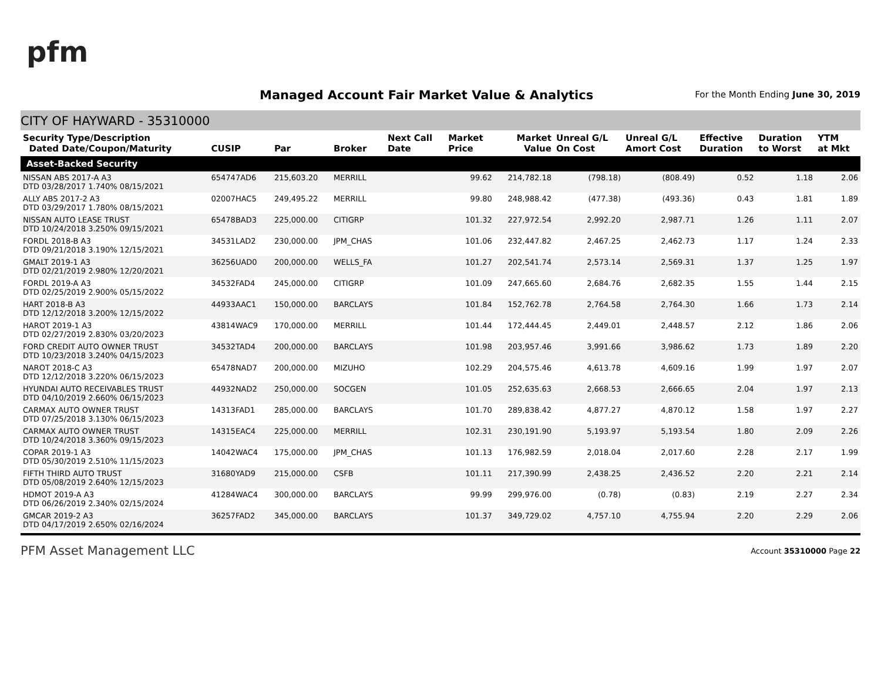pfm
Managed Account Fair Market Value & Analytics
For the Month Ending June 30, 2019
CITY OF HAYWARD - 35310000
| Security Type/Description Dated Date/Coupon/Maturity | CUSIP | Par | Broker | Next Call Date | Market Price | Market Value | Unreal G/L On Cost | Unreal G/L Amort Cost | Effective Duration | Duration to Worst | YTM at Mkt |
| --- | --- | --- | --- | --- | --- | --- | --- | --- | --- | --- | --- |
| Asset-Backed Security | | | | | | | | | | | |
| NISSAN ABS 2017-A A3 DTD 03/28/2017 1.740% 08/15/2021 | 654747AD6 | 215,603.20 | MERRILL | | 99.62 | 214,782.18 | (798.18) | (808.49) | 0.52 | 1.18 | 2.06 |
| ALLY ABS 2017-2 A3 DTD 03/29/2017 1.780% 08/15/2021 | 02007HAC5 | 249,495.22 | MERRILL | | 99.80 | 248,988.42 | (477.38) | (493.36) | 0.43 | 1.81 | 1.89 |
| NISSAN AUTO LEASE TRUST DTD 10/24/2018 3.250% 09/15/2021 | 65478BAD3 | 225,000.00 | CITIGRP | | 101.32 | 227,972.54 | 2,992.20 | 2,987.71 | 1.26 | 1.11 | 2.07 |
| FORDL 2018-B A3 DTD 09/21/2018 3.190% 12/15/2021 | 34531LAD2 | 230,000.00 | JPM_CHAS | | 101.06 | 232,447.82 | 2,467.25 | 2,462.73 | 1.17 | 1.24 | 2.33 |
| GMALT 2019-1 A3 DTD 02/21/2019 2.980% 12/20/2021 | 36256UAD0 | 200,000.00 | WELLS_FA | | 101.27 | 202,541.74 | 2,573.14 | 2,569.31 | 1.37 | 1.25 | 1.97 |
| FORDL 2019-A A3 DTD 02/25/2019 2.900% 05/15/2022 | 34532FAD4 | 245,000.00 | CITIGRP | | 101.09 | 247,665.60 | 2,684.76 | 2,682.35 | 1.55 | 1.44 | 2.15 |
| HART 2018-B A3 DTD 12/12/2018 3.200% 12/15/2022 | 44933AAC1 | 150,000.00 | BARCLAYS | | 101.84 | 152,762.78 | 2,764.58 | 2,764.30 | 1.66 | 1.73 | 2.14 |
| HAROT 2019-1 A3 DTD 02/27/2019 2.830% 03/20/2023 | 43814WAC9 | 170,000.00 | MERRILL | | 101.44 | 172,444.45 | 2,449.01 | 2,448.57 | 2.12 | 1.86 | 2.06 |
| FORD CREDIT AUTO OWNER TRUST DTD 10/23/2018 3.240% 04/15/2023 | 34532TAD4 | 200,000.00 | BARCLAYS | | 101.98 | 203,957.46 | 3,991.66 | 3,986.62 | 1.73 | 1.89 | 2.20 |
| NAROT 2018-C A3 DTD 12/12/2018 3.220% 06/15/2023 | 65478NAD7 | 200,000.00 | MIZUHO | | 102.29 | 204,575.46 | 4,613.78 | 4,609.16 | 1.99 | 1.97 | 2.07 |
| HYUNDAI AUTO RECEIVABLES TRUST DTD 04/10/2019 2.660% 06/15/2023 | 44932NAD2 | 250,000.00 | SOCGEN | | 101.05 | 252,635.63 | 2,668.53 | 2,666.65 | 2.04 | 1.97 | 2.13 |
| CARMAX AUTO OWNER TRUST DTD 07/25/2018 3.130% 06/15/2023 | 14313FAD1 | 285,000.00 | BARCLAYS | | 101.70 | 289,838.42 | 4,877.27 | 4,870.12 | 1.58 | 1.97 | 2.27 |
| CARMAX AUTO OWNER TRUST DTD 10/24/2018 3.360% 09/15/2023 | 14315EAC4 | 225,000.00 | MERRILL | | 102.31 | 230,191.90 | 5,193.97 | 5,193.54 | 1.80 | 2.09 | 2.26 |
| COPAR 2019-1 A3 DTD 05/30/2019 2.510% 11/15/2023 | 14042WAC4 | 175,000.00 | JPM_CHAS | | 101.13 | 176,982.59 | 2,018.04 | 2,017.60 | 2.28 | 2.17 | 1.99 |
| FIFTH THIRD AUTO TRUST DTD 05/08/2019 2.640% 12/15/2023 | 31680YAD9 | 215,000.00 | CSFB | | 101.11 | 217,390.99 | 2,438.25 | 2,436.52 | 2.20 | 2.21 | 2.14 |
| HDMOT 2019-A A3 DTD 06/26/2019 2.340% 02/15/2024 | 41284WAC4 | 300,000.00 | BARCLAYS | | 99.99 | 299,976.00 | (0.78) | (0.83) | 2.19 | 2.27 | 2.34 |
| GMCAR 2019-2 A3 DTD 04/17/2019 2.650% 02/16/2024 | 36257FAD2 | 345,000.00 | BARCLAYS | | 101.37 | 349,729.02 | 4,757.10 | 4,755.94 | 2.20 | 2.29 | 2.06 |
PFM Asset Management LLC Account 35310000 Page 22